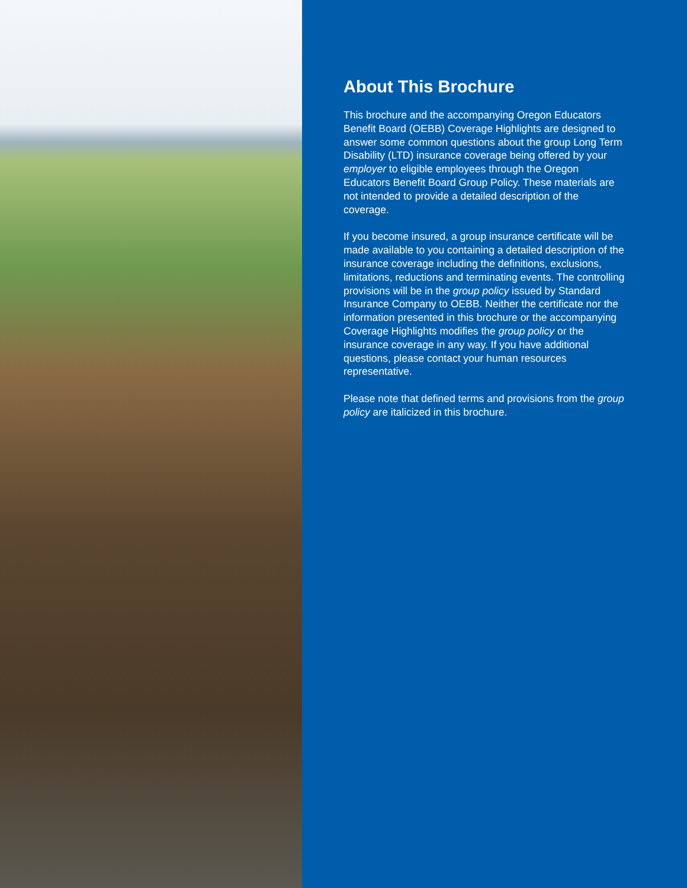About This Brochure
This brochure and the accompanying Oregon Educators Benefit Board (OEBB) Coverage Highlights are designed to answer some common questions about the group Long Term Disability (LTD) insurance coverage being offered by your employer to eligible employees through the Oregon Educators Benefit Board Group Policy. These materials are not intended to provide a detailed description of the coverage.
If you become insured, a group insurance certificate will be made available to you containing a detailed description of the insurance coverage including the definitions, exclusions, limitations, reductions and terminating events. The controlling provisions will be in the group policy issued by Standard Insurance Company to OEBB. Neither the certificate nor the information presented in this brochure or the accompanying Coverage Highlights modifies the group policy or the insurance coverage in any way. If you have additional questions, please contact your human resources representative.
Please note that defined terms and provisions from the group policy are italicized in this brochure.